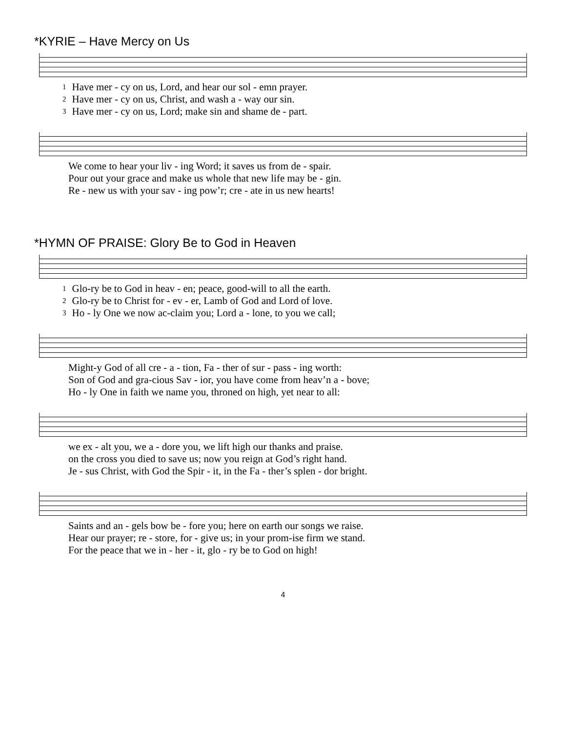*KYRIE – Have Mercy on Us
| 1 | Have mer - cy on us, Lord, and hear our sol - emn prayer. |
| 2 | Have mer - cy on us, Christ, and wash a - way our sin. |
| 3 | Have mer - cy on us, Lord; make sin and shame de - part. |
| | We come to hear your liv - ing Word; it saves us from de - spair. |
| | Pour out your grace and make us whole that new life may be - gin. |
| | Re - new us with your sav - ing pow’r; cre - ate in us new hearts! |
*HYMN OF PRAISE: Glory Be to God in Heaven
| 1 | Glo-ry be to God in heav - en; peace, good-will to all the earth. |
| 2 | Glo-ry be to Christ for - ev - er, Lamb of God and Lord of love. |
| 3 | Ho - ly One we now ac-claim you; Lord a - lone, to you we call; |
| | Might-y God of all cre - a - tion, Fa - ther of sur - pass - ing worth: |
| | Son of God and gra-cious Sav - ior, you have come from heav’n a - bove; |
| | Ho - ly One in faith we name you, throned on high, yet near to all: |
| | we ex - alt you, we a - dore you, we lift high our thanks and praise. |
| | on the cross you died to save us; now you reign at God’s right hand. |
| | Je - sus Christ, with God the Spir - it, in the Fa - ther’s splen - dor bright. |
| | Saints and an - gels bow be - fore you; here on earth our songs we raise. |
| | Hear our prayer; re - store, for - give us; in your prom-ise firm we stand. |
| | For the peace that we in - her - it, glo - ry be to God on high! |
4